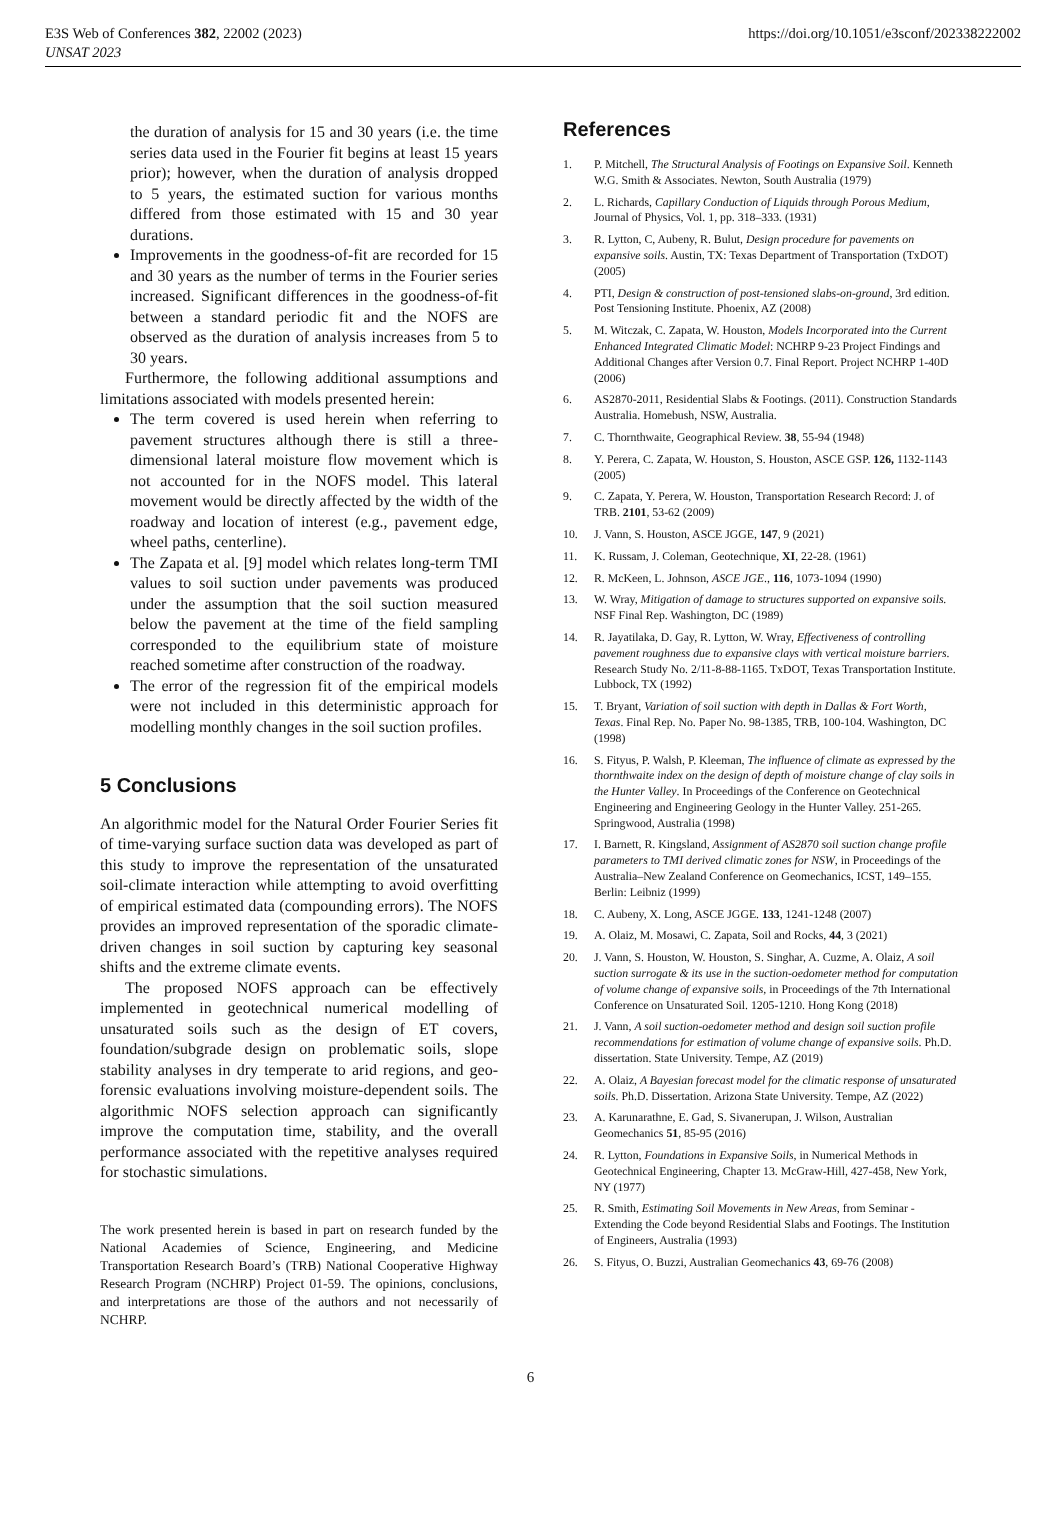E3S Web of Conferences 382, 22002 (2023)
UNSAT 2023
https://doi.org/10.1051/e3sconf/202338222002
the duration of analysis for 15 and 30 years (i.e. the time series data used in the Fourier fit begins at least 15 years prior); however, when the duration of analysis dropped to 5 years, the estimated suction for various months differed from those estimated with 15 and 30 year durations.
Improvements in the goodness-of-fit are recorded for 15 and 30 years as the number of terms in the Fourier series increased. Significant differences in the goodness-of-fit between a standard periodic fit and the NOFS are observed as the duration of analysis increases from 5 to 30 years.
Furthermore, the following additional assumptions and limitations associated with models presented herein:
The term covered is used herein when referring to pavement structures although there is still a three-dimensional lateral moisture flow movement which is not accounted for in the NOFS model. This lateral movement would be directly affected by the width of the roadway and location of interest (e.g., pavement edge, wheel paths, centerline).
The Zapata et al. [9] model which relates long-term TMI values to soil suction under pavements was produced under the assumption that the soil suction measured below the pavement at the time of the field sampling corresponded to the equilibrium state of moisture reached sometime after construction of the roadway.
The error of the regression fit of the empirical models were not included in this deterministic approach for modelling monthly changes in the soil suction profiles.
5 Conclusions
An algorithmic model for the Natural Order Fourier Series fit of time-varying surface suction data was developed as part of this study to improve the representation of the unsaturated soil-climate interaction while attempting to avoid overfitting of empirical estimated data (compounding errors). The NOFS provides an improved representation of the sporadic climate-driven changes in soil suction by capturing key seasonal shifts and the extreme climate events.
The proposed NOFS approach can be effectively implemented in geotechnical numerical modelling of unsaturated soils such as the design of ET covers, foundation/subgrade design on problematic soils, slope stability analyses in dry temperate to arid regions, and geo-forensic evaluations involving moisture-dependent soils. The algorithmic NOFS selection approach can significantly improve the computation time, stability, and the overall performance associated with the repetitive analyses required for stochastic simulations.
The work presented herein is based in part on research funded by the National Academies of Science, Engineering, and Medicine Transportation Research Board’s (TRB) National Cooperative Highway Research Program (NCHRP) Project 01-59. The opinions, conclusions, and interpretations are those of the authors and not necessarily of NCHRP.
References
1. P. Mitchell, The Structural Analysis of Footings on Expansive Soil. Kenneth W.G. Smith & Associates. Newton, South Australia (1979)
2. L. Richards, Capillary Conduction of Liquids through Porous Medium, Journal of Physics, Vol. 1, pp. 318–333. (1931)
3. R. Lytton, C, Aubeny, R. Bulut, Design procedure for pavements on expansive soils. Austin, TX: Texas Department of Transportation (TxDOT) (2005)
4. PTI, Design & construction of post-tensioned slabs-on-ground, 3rd edition. Post Tensioning Institute. Phoenix, AZ (2008)
5. M. Witczak, C. Zapata, W. Houston, Models Incorporated into the Current Enhanced Integrated Climatic Model: NCHRP 9-23 Project Findings and Additional Changes after Version 0.7. Final Report. Project NCHRP 1-40D (2006)
6. AS2870-2011, Residential Slabs & Footings. (2011). Construction Standards Australia. Homebush, NSW, Australia.
7. C. Thornthwaite, Geographical Review. 38, 55-94 (1948)
8. Y. Perera, C. Zapata, W. Houston, S. Houston, ASCE GSP. 126, 1132-1143 (2005)
9. C. Zapata, Y. Perera, W. Houston, Transportation Research Record: J. of TRB. 2101, 53-62 (2009)
10. J. Vann, S. Houston, ASCE JGGE, 147, 9 (2021)
11. K. Russam, J. Coleman, Geotechnique, XI, 22-28. (1961)
12. R. McKeen, L. Johnson, ASCE JGE., 116, 1073-1094 (1990)
13. W. Wray, Mitigation of damage to structures supported on expansive soils. NSF Final Rep. Washington, DC (1989)
14. R. Jayatilaka, D. Gay, R. Lytton, W. Wray, Effectiveness of controlling pavement roughness due to expansive clays with vertical moisture barriers. Research Study No. 2/11-8-88-1165. TxDOT, Texas Transportation Institute. Lubbock, TX (1992)
15. T. Bryant, Variation of soil suction with depth in Dallas & Fort Worth, Texas. Final Rep. No. Paper No. 98-1385, TRB, 100-104. Washington, DC (1998)
16. S. Fityus, P. Walsh, P. Kleeman, The influence of climate as expressed by the thornthwaite index on the design of depth of moisture change of clay soils in the Hunter Valley. In Proceedings of the Conference on Geotechnical Engineering and Engineering Geology in the Hunter Valley. 251-265. Springwood, Australia (1998)
17. I. Barnett, R. Kingsland, Assignment of AS2870 soil suction change profile parameters to TMI derived climatic zones for NSW, in Proceedings of the Australia–New Zealand Conference on Geomechanics, ICST, 149–155. Berlin: Leibniz (1999)
18. C. Aubeny, X. Long, ASCE JGGE. 133, 1241-1248 (2007)
19. A. Olaiz, M. Mosawi, C. Zapata, Soil and Rocks, 44, 3 (2021)
20. J. Vann, S. Houston, W. Houston, S. Singhar, A. Cuzme, A. Olaiz, A soil suction surrogate & its use in the suction-oedometer method for computation of volume change of expansive soils, in Proceedings of the 7th International Conference on Unsaturated Soil. 1205-1210. Hong Kong (2018)
21. J. Vann, A soil suction-oedometer method and design soil suction profile recommendations for estimation of volume change of expansive soils. Ph.D. dissertation. State University. Tempe, AZ (2019)
22. A. Olaiz, A Bayesian forecast model for the climatic response of unsaturated soils. Ph.D. Dissertation. Arizona State University. Tempe, AZ (2022)
23. A. Karunarathne, E. Gad, S. Sivanerupan, J. Wilson, Australian Geomechanics 51, 85-95 (2016)
24. R. Lytton, Foundations in Expansive Soils, in Numerical Methods in Geotechnical Engineering, Chapter 13. McGraw-Hill, 427-458, New York, NY (1977)
25. R. Smith, Estimating Soil Movements in New Areas, from Seminar - Extending the Code beyond Residential Slabs and Footings. The Institution of Engineers, Australia (1993)
26. S. Fityus, O. Buzzi, Australian Geomechanics 43, 69-76 (2008)
6